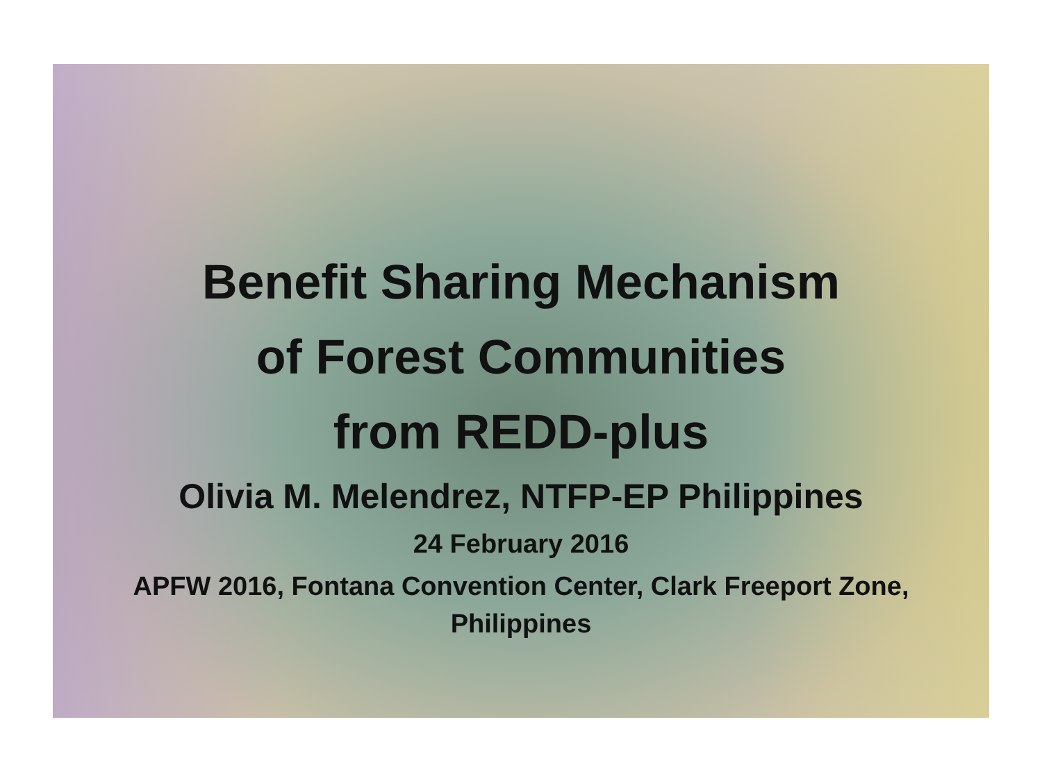Benefit Sharing Mechanism
of Forest Communities
from REDD-plus
Olivia M. Melendrez, NTFP-EP Philippines
24 February 2016
APFW 2016, Fontana Convention Center, Clark Freeport Zone,
Philippines